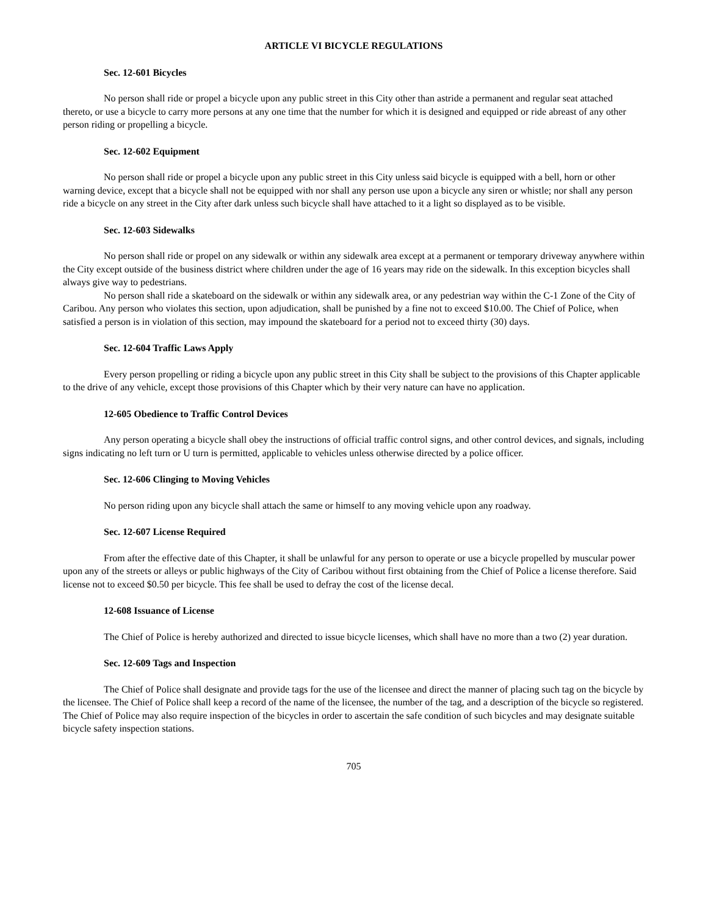ARTICLE VI BICYCLE REGULATIONS
Sec. 12-601 Bicycles
No person shall ride or propel a bicycle upon any public street in this City other than astride a permanent and regular seat attached thereto, or use a bicycle to carry more persons at any one time that the number for which it is designed and equipped or ride abreast of any other person riding or propelling a bicycle.
Sec. 12-602 Equipment
No person shall ride or propel a bicycle upon any public street in this City unless said bicycle is equipped with a bell, horn or other warning device, except that a bicycle shall not be equipped with nor shall any person use upon a bicycle any siren or whistle; nor shall any person ride a bicycle on any street in the City after dark unless such bicycle shall have attached to it a light so displayed as to be visible.
Sec. 12-603 Sidewalks
No person shall ride or propel on any sidewalk or within any sidewalk area except at a permanent or temporary driveway anywhere within the City except outside of the business district where children under the age of 16 years may ride on the sidewalk. In this exception bicycles shall always give way to pedestrians.
No person shall ride a skateboard on the sidewalk or within any sidewalk area, or any pedestrian way within the C-1 Zone of the City of Caribou. Any person who violates this section, upon adjudication, shall be punished by a fine not to exceed $10.00. The Chief of Police, when satisfied a person is in violation of this section, may impound the skateboard for a period not to exceed thirty (30) days.
Sec. 12-604 Traffic Laws Apply
Every person propelling or riding a bicycle upon any public street in this City shall be subject to the provisions of this Chapter applicable to the drive of any vehicle, except those provisions of this Chapter which by their very nature can have no application.
12-605 Obedience to Traffic Control Devices
Any person operating a bicycle shall obey the instructions of official traffic control signs, and other control devices, and signals, including signs indicating no left turn or U turn is permitted, applicable to vehicles unless otherwise directed by a police officer.
Sec. 12-606 Clinging to Moving Vehicles
No person riding upon any bicycle shall attach the same or himself to any moving vehicle upon any roadway.
Sec. 12-607 License Required
From after the effective date of this Chapter, it shall be unlawful for any person to operate or use a bicycle propelled by muscular power upon any of the streets or alleys or public highways of the City of Caribou without first obtaining from the Chief of Police a license therefore. Said license not to exceed $0.50 per bicycle. This fee shall be used to defray the cost of the license decal.
12-608 Issuance of License
The Chief of Police is hereby authorized and directed to issue bicycle licenses, which shall have no more than a two (2) year duration.
Sec. 12-609 Tags and Inspection
The Chief of Police shall designate and provide tags for the use of the licensee and direct the manner of placing such tag on the bicycle by the licensee. The Chief of Police shall keep a record of the name of the licensee, the number of the tag, and a description of the bicycle so registered. The Chief of Police may also require inspection of the bicycles in order to ascertain the safe condition of such bicycles and may designate suitable bicycle safety inspection stations.
705